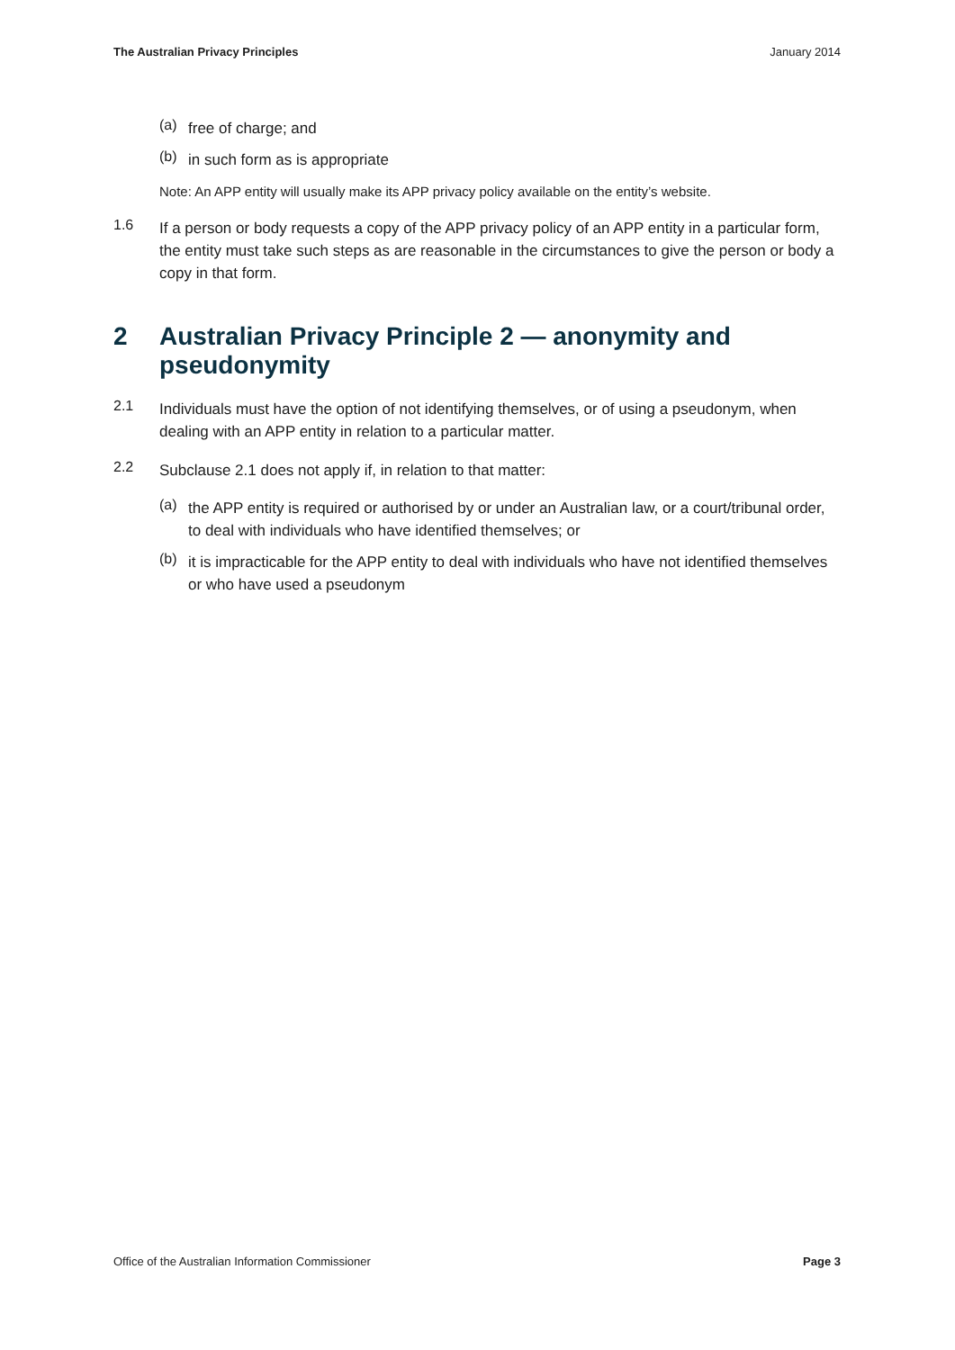The Australian Privacy Principles January 2014
(a)
free of charge; and
(b)
in such form as is appropriate
Note: An APP entity will usually make its APP privacy policy available on the entity’s website.
1.6
If a person or body requests a copy of the APP privacy policy of an APP entity in a particular form, the entity must take such steps as are reasonable in the circumstances to give the person or body a copy in that form.
2 Australian Privacy Principle 2 — anonymity and pseudonymity
2.1
Individuals must have the option of not identifying themselves, or of using a pseudonym, when dealing with an APP entity in relation to a particular matter.
2.2
Subclause 2.1 does not apply if, in relation to that matter:
(a)
the APP entity is required or authorised by or under an Australian law, or a court/tribunal order, to deal with individuals who have identified themselves; or
(b)
it is impracticable for the APP entity to deal with individuals who have not identified themselves or who have used a pseudonym
Office of the Australian Information Commissioner Page 3